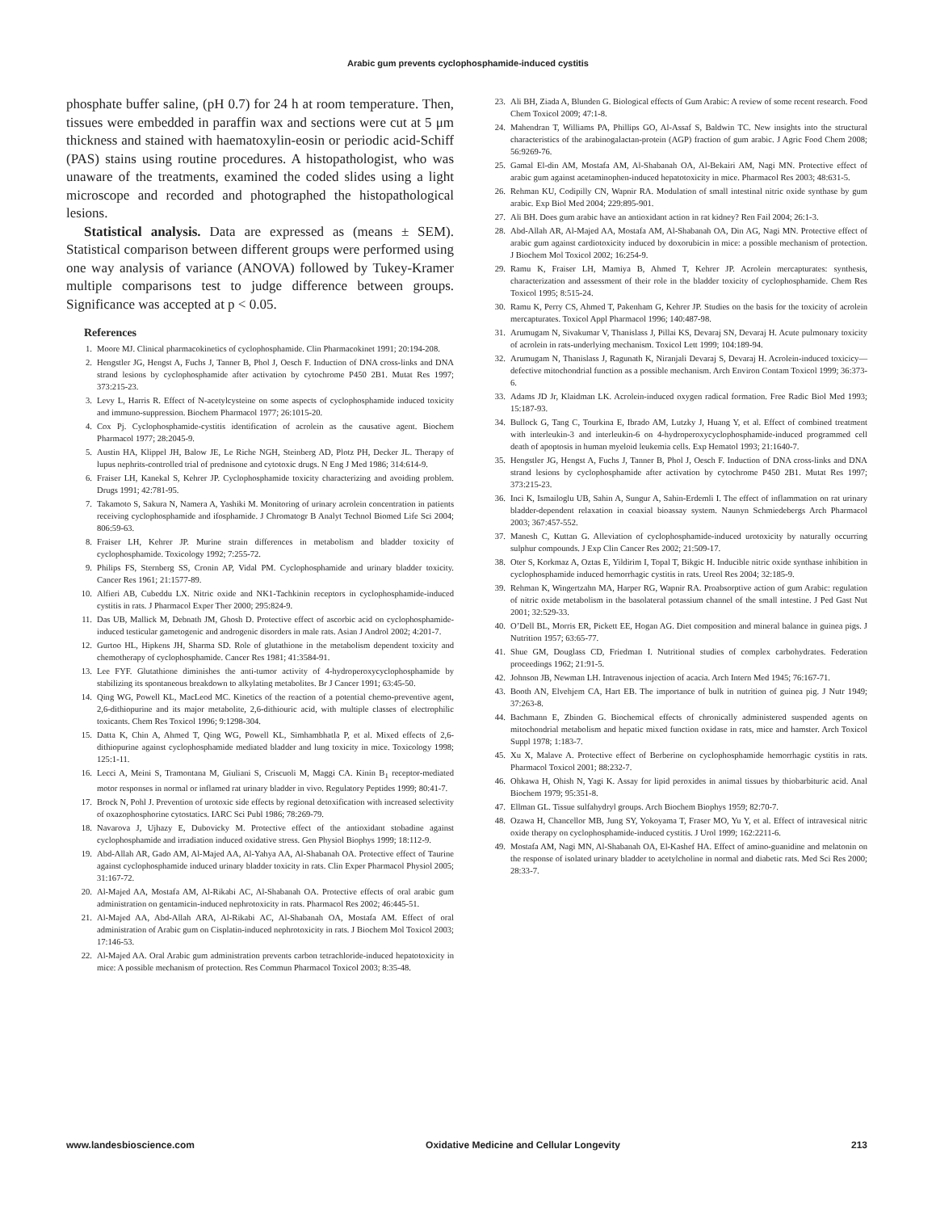Arabic gum prevents cyclophosphamide-induced cystitis
phosphate buffer saline, (pH 0.7) for 24 h at room temperature. Then, tissues were embedded in paraffin wax and sections were cut at 5 μm thickness and stained with haematoxylin-eosin or periodic acid-Schiff (PAS) stains using routine procedures. A histopathologist, who was unaware of the treatments, examined the coded slides using a light microscope and recorded and photographed the histopathological lesions.
Statistical analysis. Data are expressed as (means ± SEM). Statistical comparison between different groups were performed using one way analysis of variance (ANOVA) followed by Tukey-Kramer multiple comparisons test to judge difference between groups. Significance was accepted at p < 0.05.
References
1. Moore MJ. Clinical pharmacokinetics of cyclophosphamide. Clin Pharmacokinet 1991; 20:194-208.
2. Hengstler JG, Hengst A, Fuchs J, Tanner B, Phol J, Oesch F. Induction of DNA cross-links and DNA strand lesions by cyclophosphamide after activation by cytochrome P450 2B1. Mutat Res 1997; 373:215-23.
3. Levy L, Harris R. Effect of N-acetylcysteine on some aspects of cyclophosphamide induced toxicity and immuno-suppression. Biochem Pharmacol 1977; 26:1015-20.
4. Cox Pj. Cyclophosphamide-cystitis identification of acrolein as the causative agent. Biochem Pharmacol 1977; 28:2045-9.
5. Austin HA, Klippel JH, Balow JE, Le Riche NGH, Steinberg AD, Plotz PH, Decker JL. Therapy of lupus nephrits-controlled trial of prednisone and cytotoxic drugs. N Eng J Med 1986; 314:614-9.
6. Fraiser LH, Kanekal S, Kehrer JP. Cyclophosphamide toxicity characterizing and avoiding problem. Drugs 1991; 42:781-95.
7. Takamoto S, Sakura N, Namera A, Yashiki M. Monitoring of urinary acrolein concentration in patients receiving cyclophosphamide and ifosphamide. J Chromatogr B Analyt Technol Biomed Life Sci 2004; 806:59-63.
8. Fraiser LH, Kehrer JP. Murine strain differences in metabolism and bladder toxicity of cyclophosphamide. Toxicology 1992; 7:255-72.
9. Philips FS, Sternberg SS, Cronin AP, Vidal PM. Cyclophosphamide and urinary bladder toxicity. Cancer Res 1961; 21:1577-89.
10. Alfieri AB, Cubeddu LX. Nitric oxide and NK1-Tachkinin receptors in cyclophosphamide-induced cystitis in rats. J Pharmacol Exper Ther 2000; 295:824-9.
11. Das UB, Mallick M, Debnath JM, Ghosh D. Protective effect of ascorbic acid on cyclophosphamide-induced testicular gametogenic and androgenic disorders in male rats. Asian J Androl 2002; 4:201-7.
12. Gurtoo HL, Hipkens JH, Sharma SD. Role of glutathione in the metabolism dependent toxicity and chemotherapy of cyclophosphamide. Cancer Res 1981; 41:3584-91.
13. Lee FYF. Glutathione diminishes the anti-tumor activity of 4-hydroperoxycyclophosphamide by stabilizing its spontaneous breakdown to alkylating metabolites. Br J Cancer 1991; 63:45-50.
14. Qing WG, Powell KL, MacLeod MC. Kinetics of the reaction of a potential chemo-preventive agent, 2,6-dithiopurine and its major metabolite, 2,6-dithiouric acid, with multiple classes of electrophilic toxicants. Chem Res Toxicol 1996; 9:1298-304.
15. Datta K, Chin A, Ahmed T, Qing WG, Powell KL, Simhambhatla P, et al. Mixed effects of 2,6-dithiopurine against cyclophosphamide mediated bladder and lung toxicity in mice. Toxicology 1998; 125:1-11.
16. Lecci A, Meini S, Tramontana M, Giuliani S, Criscuoli M, Maggi CA. Kinin B<sub>1</sub> receptor-mediated motor responses in normal or inflamed rat urinary bladder in vivo. Regulatory Peptides 1999; 80:41-7.
17. Brock N, Pohl J. Prevention of urotoxic side effects by regional detoxification with increased selectivity of oxazophosphorine cytostatics. IARC Sci Publ 1986; 78:269-79.
18. Navarova J, Ujhazy E, Dubovicky M. Protective effect of the antioxidant stobadine against cyclophosphamide and irradiation induced oxidative stress. Gen Physiol Biophys 1999; 18:112-9.
19. Abd-Allah AR, Gado AM, Al-Majed AA, Al-Yahya AA, Al-Shabanah OA. Protective effect of Taurine against cyclophosphamide induced urinary bladder toxicity in rats. Clin Exper Pharmacol Physiol 2005; 31:167-72.
20. Al-Majed AA, Mostafa AM, Al-Rikabi AC, Al-Shabanah OA. Protective effects of oral arabic gum administration on gentamicin-induced nephrotoxicity in rats. Pharmacol Res 2002; 46:445-51.
21. Al-Majed AA, Abd-Allah ARA, Al-Rikabi AC, Al-Shabanah OA, Mostafa AM. Effect of oral administration of Arabic gum on Cisplatin-induced nephrotoxicity in rats. J Biochem Mol Toxicol 2003; 17:146-53.
22. Al-Majed AA. Oral Arabic gum administration prevents carbon tetrachloride-induced hepatotoxicity in mice: A possible mechanism of protection. Res Commun Pharmacol Toxicol 2003; 8:35-48.
23. Ali BH, Ziada A, Blunden G. Biological effects of Gum Arabic: A review of some recent research. Food Chem Toxicol 2009; 47:1-8.
24. Mahendran T, Williams PA, Phillips GO, Al-Assaf S, Baldwin TC. New insights into the structural characteristics of the arabinogalactan-protein (AGP) fraction of gum arabic. J Agric Food Chem 2008; 56:9269-76.
25. Gamal El-din AM, Mostafa AM, Al-Shabanah OA, Al-Bekairi AM, Nagi MN. Protective effect of arabic gum against acetaminophen-induced hepatotoxicity in mice. Pharmacol Res 2003; 48:631-5.
26. Rehman KU, Codipilly CN, Wapnir RA. Modulation of small intestinal nitric oxide synthase by gum arabic. Exp Biol Med 2004; 229:895-901.
27. Ali BH. Does gum arabic have an antioxidant action in rat kidney? Ren Fail 2004; 26:1-3.
28. Abd-Allah AR, Al-Majed AA, Mostafa AM, Al-Shabanah OA, Din AG, Nagi MN. Protective effect of arabic gum against cardiotoxicity induced by doxorubicin in mice: a possible mechanism of protection. J Biochem Mol Toxicol 2002; 16:254-9.
29. Ramu K, Fraiser LH, Mamiya B, Ahmed T, Kehrer JP. Acrolein mercapturates: synthesis, characterization and assessment of their role in the bladder toxicity of cyclophosphamide. Chem Res Toxicol 1995; 8:515-24.
30. Ramu K, Perry CS, Ahmed T, Pakenham G, Kehrer JP. Studies on the basis for the toxicity of acrolein mercapturates. Toxicol Appl Pharmacol 1996; 140:487-98.
31. Arumugam N, Sivakumar V, Thanislass J, Pillai KS, Devaraj SN, Devaraj H. Acute pulmonary toxicity of acrolein in rats-underlying mechanism. Toxicol Lett 1999; 104:189-94.
32. Arumugam N, Thanislass J, Ragunath K, Niranjali Devaraj S, Devaraj H. Acrolein-induced toxicicy—defective mitochondrial function as a possible mechanism. Arch Environ Contam Toxicol 1999; 36:373-6.
33. Adams JD Jr, Klaidman LK. Acrolein-induced oxygen radical formation. Free Radic Biol Med 1993; 15:187-93.
34. Bullock G, Tang C, Tourkina E, Ibrado AM, Lutzky J, Huang Y, et al. Effect of combined treatment with interleukin-3 and interleukin-6 on 4-hydroperoxycyclophosphamide-induced programmed cell death of apoptosis in human myeloid leukemia cells. Exp Hematol 1993; 21:1640-7.
35. Hengstler JG, Hengst A, Fuchs J, Tanner B, Phol J, Oesch F. Induction of DNA cross-links and DNA strand lesions by cyclophosphamide after activation by cytochrome P450 2B1. Mutat Res 1997; 373:215-23.
36. Inci K, Ismailoglu UB, Sahin A, Sungur A, Sahin-Erdemli I. The effect of inflammation on rat urinary bladder-dependent relaxation in coaxial bioassay system. Naunyn Schmiedebergs Arch Pharmacol 2003; 367:457-552.
37. Manesh C, Kuttan G. Alleviation of cyclophosphamide-induced urotoxicity by naturally occurring sulphur compounds. J Exp Clin Cancer Res 2002; 21:509-17.
38. Oter S, Korkmaz A, Oztas E, Yildirim I, Topal T, Bikgic H. Inducible nitric oxide synthase inhibition in cyclophosphamide induced hemorrhagic cystitis in rats. Ureol Res 2004; 32:185-9.
39. Rehman K, Wingertzahn MA, Harper RG, Wapnir RA. Proabsorptive action of gum Arabic: regulation of nitric oxide metabolism in the basolateral potassium channel of the small intestine. J Ped Gast Nut 2001; 32:529-33.
40. O’Dell BL, Morris ER, Pickett EE, Hogan AG. Diet composition and mineral balance in guinea pigs. J Nutrition 1957; 63:65-77.
41. Shue GM, Douglass CD, Friedman I. Nutritional studies of complex carbohydrates. Federation proceedings 1962; 21:91-5.
42. Johnson JB, Newman LH. Intravenous injection of acacia. Arch Intern Med 1945; 76:167-71.
43. Booth AN, Elvehjem CA, Hart EB. The importance of bulk in nutrition of guinea pig. J Nutr 1949; 37:263-8.
44. Bachmann E, Zbinden G. Biochemical effects of chronically administered suspended agents on mitochondrial metabolism and hepatic mixed function oxidase in rats, mice and hamster. Arch Toxicol Suppl 1978; 1:183-7.
45. Xu X, Malave A. Protective effect of Berberine on cyclophosphamide hemorrhagic cystitis in rats. Pharmacol Toxicol 2001; 88:232-7.
46. Ohkawa H, Ohish N, Yagi K. Assay for lipid peroxides in animal tissues by thiobarbituric acid. Anal Biochem 1979; 95:351-8.
47. Ellman GL. Tissue sulfahydryl groups. Arch Biochem Biophys 1959; 82:70-7.
48. Ozawa H, Chancellor MB, Jung SY, Yokoyama T, Fraser MO, Yu Y, et al. Effect of intravesical nitric oxide therapy on cyclophosphamide-induced cystitis. J Urol 1999; 162:2211-6.
49. Mostafa AM, Nagi MN, Al-Shabanah OA, El-Kashef HA. Effect of amino-guanidine and melatonin on the response of isolated urinary bladder to acetylcholine in normal and diabetic rats. Med Sci Res 2000; 28:33-7.
www.landesbioscience.com Oxidative Medicine and Cellular Longevity 213